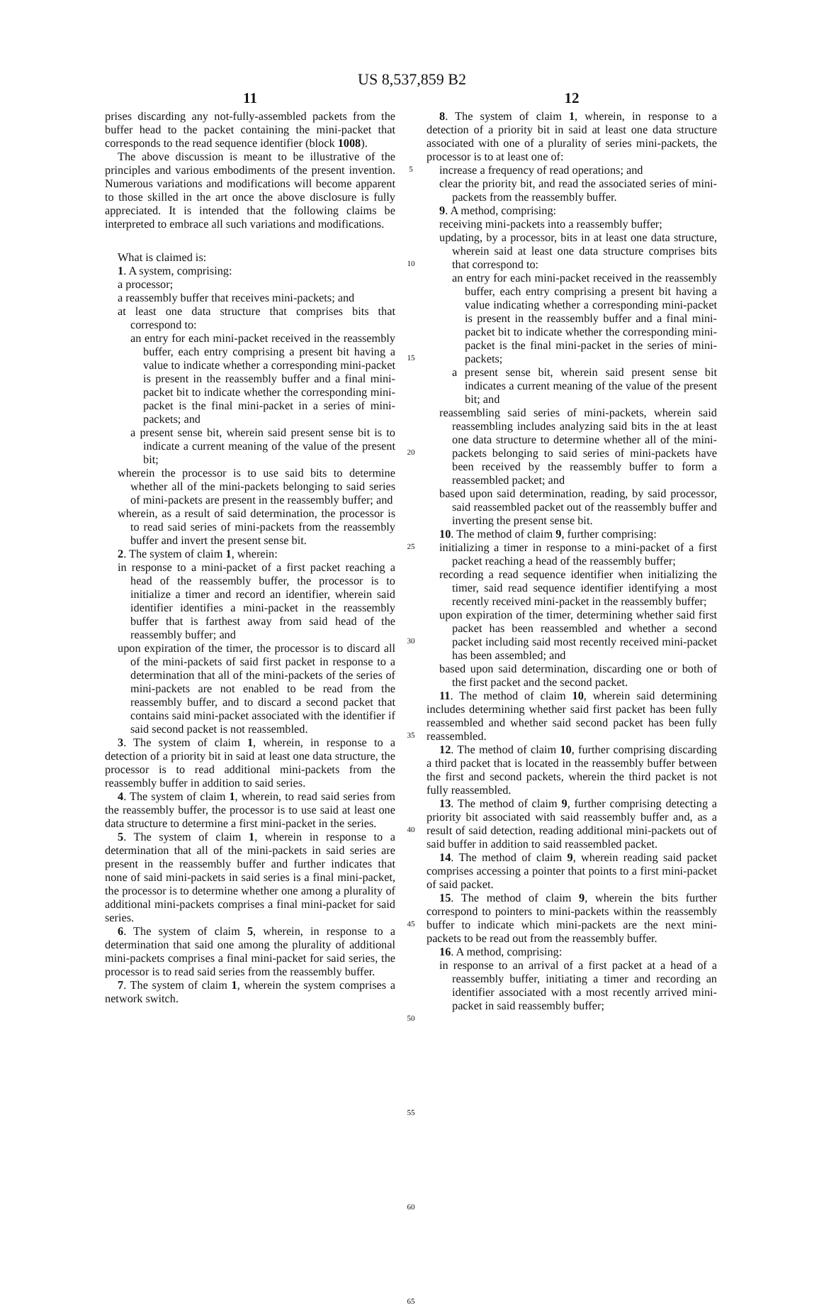US 8,537,859 B2
11
prises discarding any not-fully-assembled packets from the buffer head to the packet containing the mini-packet that corresponds to the read sequence identifier (block 1008).
The above discussion is meant to be illustrative of the principles and various embodiments of the present invention. Numerous variations and modifications will become apparent to those skilled in the art once the above disclosure is fully appreciated. It is intended that the following claims be interpreted to embrace all such variations and modifications.
What is claimed is:
1. A system, comprising:
a processor;
a reassembly buffer that receives mini-packets; and
at least one data structure that comprises bits that correspond to:
an entry for each mini-packet received in the reassembly buffer, each entry comprising a present bit having a value to indicate whether a corresponding mini-packet is present in the reassembly buffer and a final mini-packet bit to indicate whether the corresponding mini-packet is the final mini-packet in a series of mini-packets; and
a present sense bit, wherein said present sense bit is to indicate a current meaning of the value of the present bit;
wherein the processor is to use said bits to determine whether all of the mini-packets belonging to said series of mini-packets are present in the reassembly buffer; and
wherein, as a result of said determination, the processor is to read said series of mini-packets from the reassembly buffer and invert the present sense bit.
2. The system of claim 1, wherein:
in response to a mini-packet of a first packet reaching a head of the reassembly buffer, the processor is to initialize a timer and record an identifier, wherein said identifier identifies a mini-packet in the reassembly buffer that is farthest away from said head of the reassembly buffer; and
upon expiration of the timer, the processor is to discard all of the mini-packets of said first packet in response to a determination that all of the mini-packets of the series of mini-packets are not enabled to be read from the reassembly buffer, and to discard a second packet that contains said mini-packet associated with the identifier if said second packet is not reassembled.
3. The system of claim 1, wherein, in response to a detection of a priority bit in said at least one data structure, the processor is to read additional mini-packets from the reassembly buffer in addition to said series.
4. The system of claim 1, wherein, to read said series from the reassembly buffer, the processor is to use said at least one data structure to determine a first mini-packet in the series.
5. The system of claim 1, wherein in response to a determination that all of the mini-packets in said series are present in the reassembly buffer and further indicates that none of said mini-packets in said series is a final mini-packet, the processor is to determine whether one among a plurality of additional mini-packets comprises a final mini-packet for said series.
6. The system of claim 5, wherein, in response to a determination that said one among the plurality of additional mini-packets comprises a final mini-packet for said series, the processor is to read said series from the reassembly buffer.
7. The system of claim 1, wherein the system comprises a network switch.
5
10
15
20
25
30
35
40
45
50
55
60
65
12
8. The system of claim 1, wherein, in response to a detection of a priority bit in said at least one data structure associated with one of a plurality of series mini-packets, the processor is to at least one of:
increase a frequency of read operations; and
clear the priority bit, and read the associated series of mini-packets from the reassembly buffer.
9. A method, comprising:
receiving mini-packets into a reassembly buffer;
updating, by a processor, bits in at least one data structure, wherein said at least one data structure comprises bits that correspond to:
an entry for each mini-packet received in the reassembly buffer, each entry comprising a present bit having a value indicating whether a corresponding mini-packet is present in the reassembly buffer and a final mini-packet bit to indicate whether the corresponding mini-packet is the final mini-packet in the series of mini-packets;
a present sense bit, wherein said present sense bit indicates a current meaning of the value of the present bit; and
reassembling said series of mini-packets, wherein said reassembling includes analyzing said bits in the at least one data structure to determine whether all of the mini-packets belonging to said series of mini-packets have been received by the reassembly buffer to form a reassembled packet; and
based upon said determination, reading, by said processor, said reassembled packet out of the reassembly buffer and inverting the present sense bit.
10. The method of claim 9, further comprising:
initializing a timer in response to a mini-packet of a first packet reaching a head of the reassembly buffer;
recording a read sequence identifier when initializing the timer, said read sequence identifier identifying a most recently received mini-packet in the reassembly buffer;
upon expiration of the timer, determining whether said first packet has been reassembled and whether a second packet including said most recently received mini-packet has been assembled; and
based upon said determination, discarding one or both of the first packet and the second packet.
11. The method of claim 10, wherein said determining includes determining whether said first packet has been fully reassembled and whether said second packet has been fully reassembled.
12. The method of claim 10, further comprising discarding a third packet that is located in the reassembly buffer between the first and second packets, wherein the third packet is not fully reassembled.
13. The method of claim 9, further comprising detecting a priority bit associated with said reassembly buffer and, as a result of said detection, reading additional mini-packets out of said buffer in addition to said reassembled packet.
14. The method of claim 9, wherein reading said packet comprises accessing a pointer that points to a first mini-packet of said packet.
15. The method of claim 9, wherein the bits further correspond to pointers to mini-packets within the reassembly buffer to indicate which mini-packets are the next mini-packets to be read out from the reassembly buffer.
16. A method, comprising:
in response to an arrival of a first packet at a head of a reassembly buffer, initiating a timer and recording an identifier associated with a most recently arrived mini-packet in said reassembly buffer;